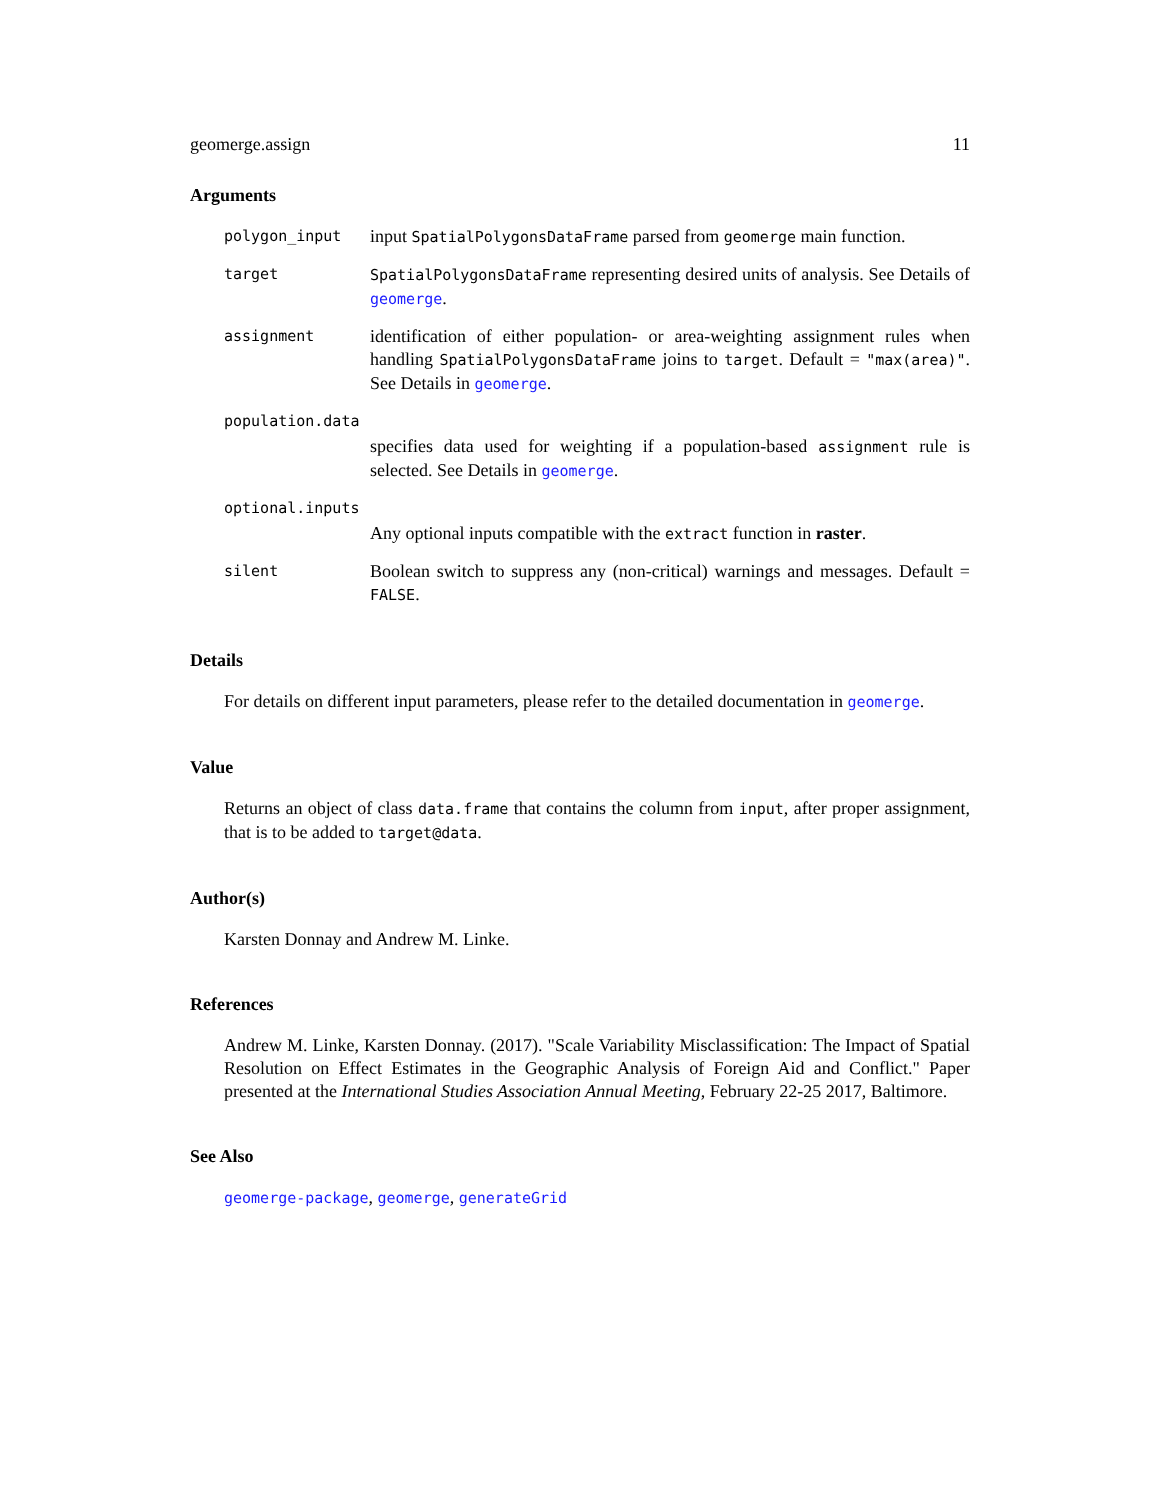geomerge.assign 11
Arguments
polygon_input
input SpatialPolygonsDataFrame parsed from geomerge main function.
target SpatialPolygonsDataFrame representing desired units of analysis. See Details of geomerge.
assignment
identification of either population- or area-weighting assignment rules when handling SpatialPolygonsDataFrame joins to target. Default = "max(area)". See Details in geomerge.
population.data
specifies data used for weighting if a population-based assignment rule is selected. See Details in geomerge.
optional.inputs
Any optional inputs compatible with the extract function in raster.
silent
Boolean switch to suppress any (non-critical) warnings and messages. Default = FALSE.
Details
For details on different input parameters, please refer to the detailed documentation in geomerge.
Value
Returns an object of class data.frame that contains the column from input, after proper assignment, that is to be added to target@data.
Author(s)
Karsten Donnay and Andrew M. Linke.
References
Andrew M. Linke, Karsten Donnay. (2017). "Scale Variability Misclassification: The Impact of Spatial Resolution on Effect Estimates in the Geographic Analysis of Foreign Aid and Conflict." Paper presented at the International Studies Association Annual Meeting, February 22-25 2017, Baltimore.
See Also
geomerge-package, geomerge, generateGrid